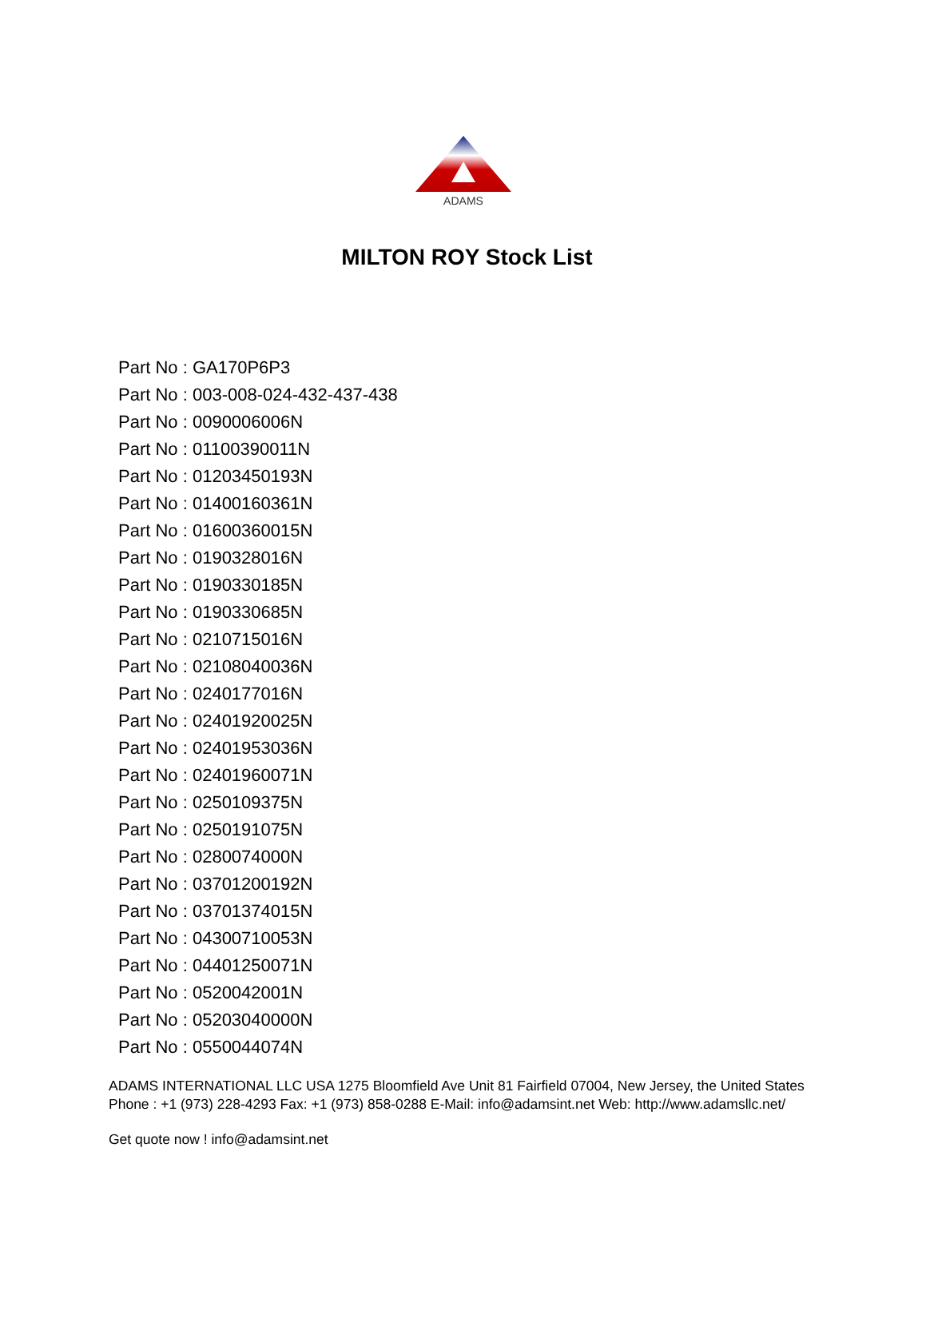ADAMS
MILTON ROY Stock List
Part No : GA170P6P3
Part No : 003-008-024-432-437-438
Part No : 0090006006N
Part No : 01100390011N
Part No : 01203450193N
Part No : 01400160361N
Part No : 01600360015N
Part No : 0190328016N
Part No : 0190330185N
Part No : 0190330685N
Part No : 0210715016N
Part No : 02108040036N
Part No : 0240177016N
Part No : 02401920025N
Part No : 02401953036N
Part No : 02401960071N
Part No : 0250109375N
Part No : 0250191075N
Part No : 0280074000N
Part No : 03701200192N
Part No : 03701374015N
Part No : 04300710053N
Part No : 04401250071N
Part No : 0520042001N
Part No : 05203040000N
Part No : 0550044074N
ADAMS INTERNATIONAL LLC USA 1275 Bloomfield Ave Unit 81 Fairfield 07004, New Jersey, the United States Phone : +1 (973) 228-4293 Fax: +1 (973) 858-0288 E-Mail: info@adamsint.net Web: http://www.adamsllc.net/
Get quote now ! info@adamsint.net